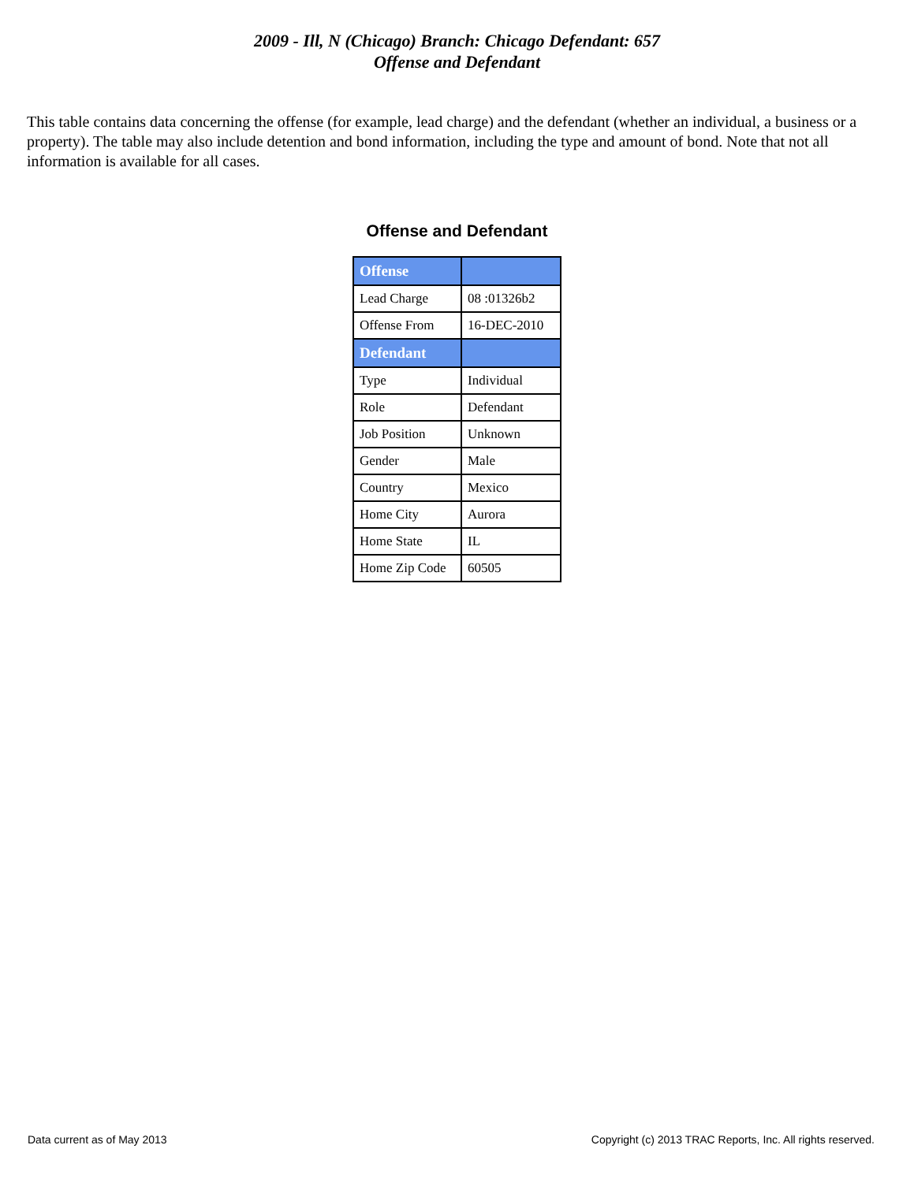2009 - Ill, N (Chicago) Branch: Chicago Defendant: 657
Offense and Defendant
This table contains data concerning the offense (for example, lead charge) and the defendant (whether an individual, a business or a property). The table may also include detention and bond information, including the type and amount of bond. Note that not all information is available for all cases.
Offense and Defendant
| Offense | |
| --- | --- |
| Lead Charge | 08 :01326b2 |
| Offense From | 16-DEC-2010 |
| Defendant | |
| Type | Individual |
| Role | Defendant |
| Job Position | Unknown |
| Gender | Male |
| Country | Mexico |
| Home City | Aurora |
| Home State | IL |
| Home Zip Code | 60505 |
Data current as of May 2013 Copyright (c) 2013 TRAC Reports, Inc. All rights reserved.